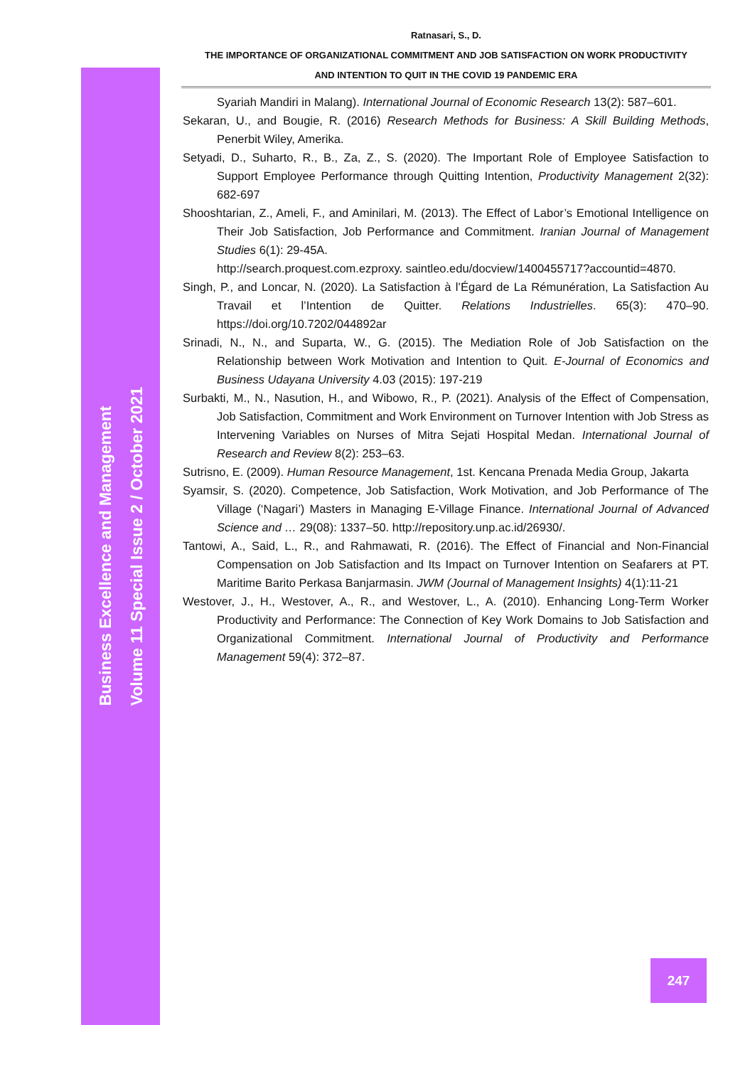Ratnasari, S., D.
THE IMPORTANCE OF ORGANIZATIONAL COMMITMENT AND JOB SATISFACTION ON WORK PRODUCTIVITY
AND INTENTION TO QUIT IN THE COVID 19 PANDEMIC ERA
Syariah Mandiri in Malang). International Journal of Economic Research 13(2): 587–601.
Sekaran, U., and Bougie, R. (2016) Research Methods for Business: A Skill Building Methods, Penerbit Wiley, Amerika.
Setyadi, D., Suharto, R., B., Za, Z., S. (2020). The Important Role of Employee Satisfaction to Support Employee Performance through Quitting Intention, Productivity Management 2(32): 682-697
Shooshtarian, Z., Ameli, F., and Aminilari, M. (2013). The Effect of Labor’s Emotional Intelligence on Their Job Satisfaction, Job Performance and Commitment. Iranian Journal of Management Studies 6(1): 29-45A.
http://search.proquest.com.ezproxy. saintleo.edu/docview/1400455717?accountid=4870.
Singh, P., and Loncar, N. (2020). La Satisfaction à l’Égard de La Rémunération, La Satisfaction Au Travail et l’Intention de Quitter. Relations Industrielles. 65(3): 470–90. https://doi.org/10.7202/044892ar
Srinadi, N., N., and Suparta, W., G. (2015). The Mediation Role of Job Satisfaction on the Relationship between Work Motivation and Intention to Quit. E-Journal of Economics and Business Udayana University 4.03 (2015): 197-219
Surbakti, M., N., Nasution, H., and Wibowo, R., P. (2021). Analysis of the Effect of Compensation, Job Satisfaction, Commitment and Work Environment on Turnover Intention with Job Stress as Intervening Variables on Nurses of Mitra Sejati Hospital Medan. International Journal of Research and Review 8(2): 253–63.
Sutrisno, E. (2009). Human Resource Management, 1st. Kencana Prenada Media Group, Jakarta
Syamsir, S. (2020). Competence, Job Satisfaction, Work Motivation, and Job Performance of The Village (‘Nagari’) Masters in Managing E-Village Finance. International Journal of Advanced Science and … 29(08): 1337–50. http://repository.unp.ac.id/26930/.
Tantowi, A., Said, L., R., and Rahmawati, R. (2016). The Effect of Financial and Non-Financial Compensation on Job Satisfaction and Its Impact on Turnover Intention on Seafarers at PT. Maritime Barito Perkasa Banjarmasin. JWM (Journal of Management Insights) 4(1):11-21
Westover, J., H., Westover, A., R., and Westover, L., A. (2010). Enhancing Long-Term Worker Productivity and Performance: The Connection of Key Work Domains to Job Satisfaction and Organizational Commitment. International Journal of Productivity and Performance Management 59(4): 372–87.
Business Excellence and Management
Volume 11 Special Issue 2 / October 2021
247